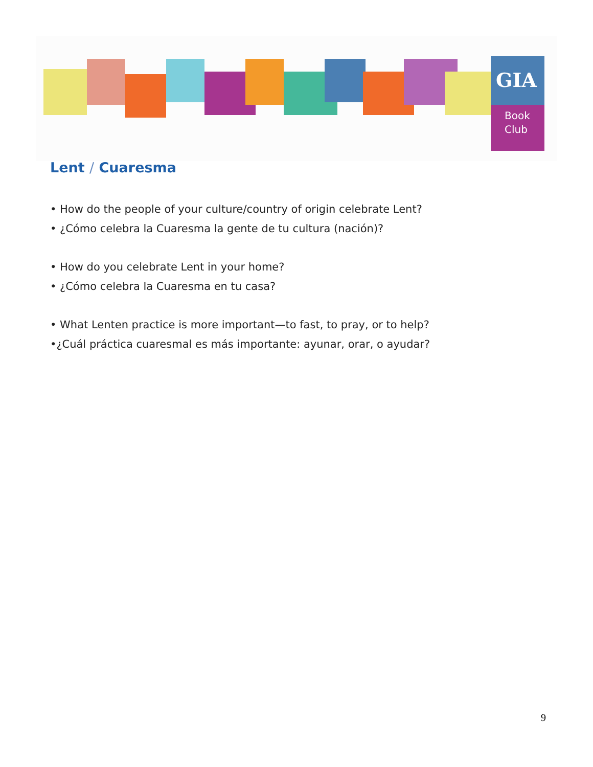GIA
Book
Club
Lent / Cuaresma
• How do the people of your culture/country of origin celebrate Lent?
• ¿Cómo celebra la Cuaresma la gente de tu cultura (nación)?
• How do you celebrate Lent in your home?
• ¿Cómo celebra la Cuaresma en tu casa?
• What Lenten practice is more important—to fast, to pray, or to help?
•¿Cuál práctica cuaresmal es más importante: ayunar, orar, o ayudar?
9